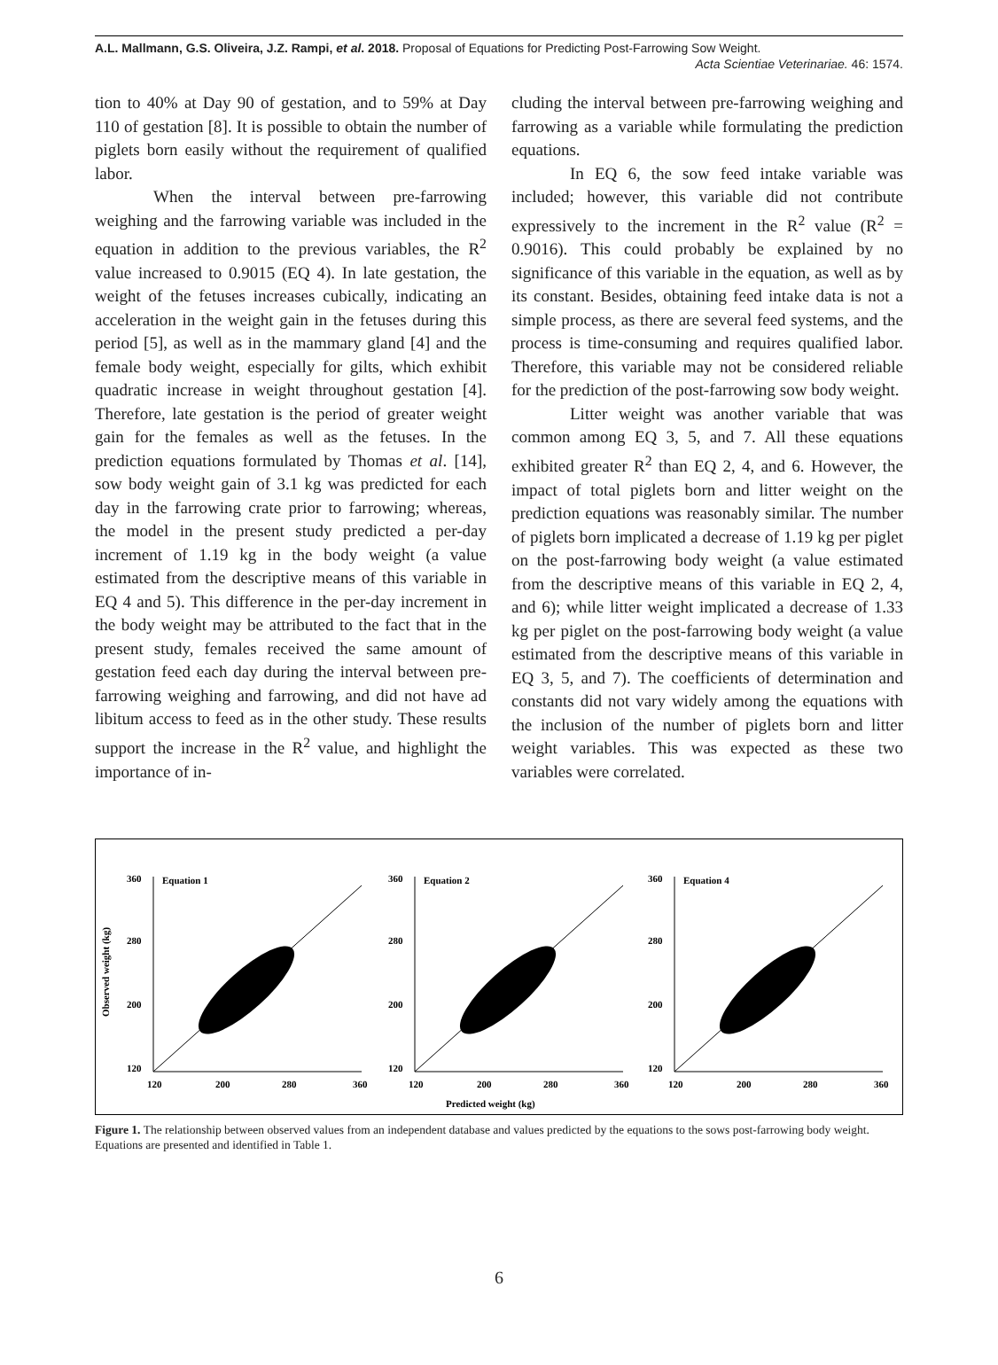A.L. Mallmann, G.S. Oliveira, J.Z. Rampi, et al. 2018. Proposal of Equations for Predicting Post-Farrowing Sow Weight.
Acta Scientiae Veterinariae. 46: 1574.
tion to 40% at Day 90 of gestation, and to 59% at Day 110 of gestation [8]. It is possible to obtain the number of piglets born easily without the requirement of qualified labor.
When the interval between pre-farrowing weighing and the farrowing variable was included in the equation in addition to the previous variables, the R<sup>2</sup> value increased to 0.9015 (EQ 4). In late gestation, the weight of the fetuses increases cubically, indicating an acceleration in the weight gain in the fetuses during this period [5], as well as in the mammary gland [4] and the female body weight, especially for gilts, which exhibit quadratic increase in weight throughout gestation [4]. Therefore, late gestation is the period of greater weight gain for the females as well as the fetuses. In the prediction equations formulated by Thomas et al. [14], sow body weight gain of 3.1 kg was predicted for each day in the farrowing crate prior to farrowing; whereas, the model in the present study predicted a per-day increment of 1.19 kg in the body weight (a value estimated from the descriptive means of this variable in EQ 4 and 5). This difference in the per-day increment in the body weight may be attributed to the fact that in the present study, females received the same amount of gestation feed each day during the interval between pre-farrowing weighing and farrowing, and did not have ad libitum access to feed as in the other study. These results support the increase in the R<sup>2</sup> value, and highlight the importance of in-
cluding the interval between pre-farrowing weighing and farrowing as a variable while formulating the prediction equations.
In EQ 6, the sow feed intake variable was included; however, this variable did not contribute expressively to the increment in the R<sup>2</sup> value (R<sup>2</sup> = 0.9016). This could probably be explained by no significance of this variable in the equation, as well as by its constant. Besides, obtaining feed intake data is not a simple process, as there are several feed systems, and the process is time-consuming and requires qualified labor. Therefore, this variable may not be considered reliable for the prediction of the post-farrowing sow body weight.
Litter weight was another variable that was common among EQ 3, 5, and 7. All these equations exhibited greater R<sup>2</sup> than EQ 2, 4, and 6. However, the impact of total piglets born and litter weight on the prediction equations was reasonably similar. The number of piglets born implicated a decrease of 1.19 kg per piglet on the post-farrowing body weight (a value estimated from the descriptive means of this variable in EQ 2, 4, and 6); while litter weight implicated a decrease of 1.33 kg per piglet on the post-farrowing body weight (a value estimated from the descriptive means of this variable in EQ 3, 5, and 7). The coefficients of determination and constants did not vary widely among the equations with the inclusion of the number of piglets born and litter weight variables. This was expected as these two variables were correlated.
Observed weight (kg)
360
280
200
120
Equation 1
120
200
280
360
360
280
200
120
Equation 2
120
200
280
360
360
280
200
120
Equation 4
120
200
280
360
Predicted weight (kg)
Figure 1. The relationship between observed values from an independent database and values predicted by the equations to the sows post-farrowing body weight. Equations are presented and identified in Table 1.
6